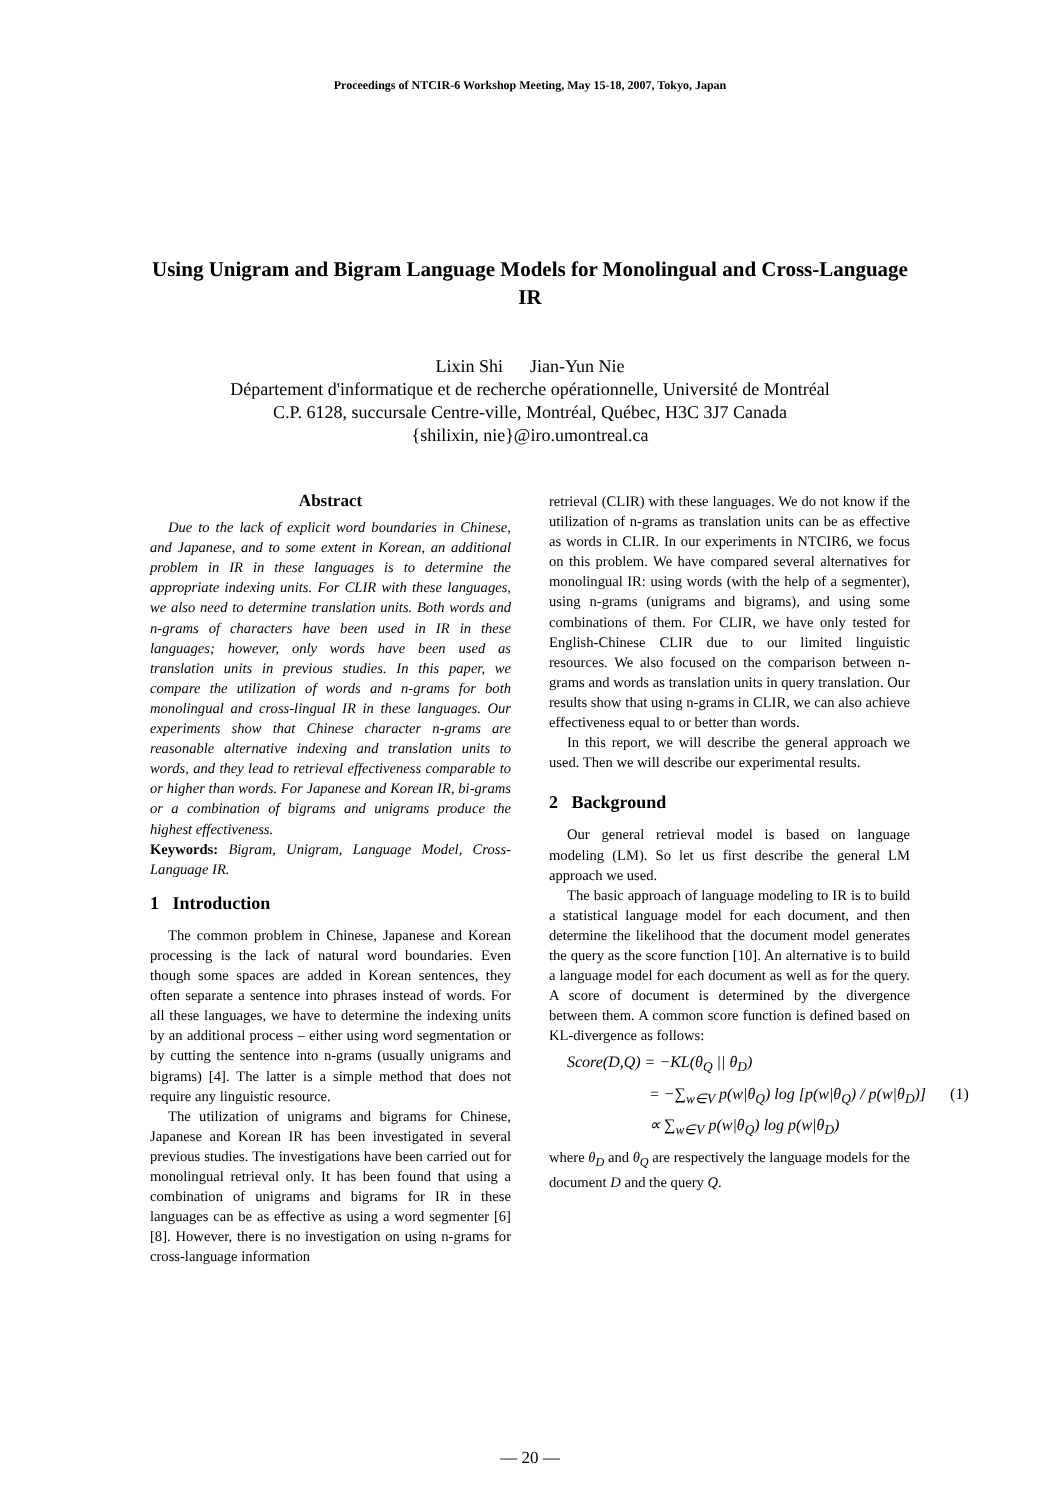Proceedings of NTCIR-6 Workshop Meeting, May 15-18, 2007, Tokyo, Japan
Using Unigram and Bigram Language Models for Monolingual and Cross-Language IR
Lixin Shi Jian-Yun Nie
Département d'informatique et de recherche opérationnelle, Université de Montréal
C.P. 6128, succursale Centre-ville, Montréal, Québec, H3C 3J7 Canada
{shilixin, nie}@iro.umontreal.ca
Abstract
Due to the lack of explicit word boundaries in Chinese, and Japanese, and to some extent in Korean, an additional problem in IR in these languages is to determine the appropriate indexing units. For CLIR with these languages, we also need to determine translation units. Both words and n-grams of characters have been used in IR in these languages; however, only words have been used as translation units in previous studies. In this paper, we compare the utilization of words and n-grams for both monolingual and cross-lingual IR in these languages. Our experiments show that Chinese character n-grams are reasonable alternative indexing and translation units to words, and they lead to retrieval effectiveness comparable to or higher than words. For Japanese and Korean IR, bi-grams or a combination of bigrams and unigrams produce the highest effectiveness.
Keywords: Bigram, Unigram, Language Model, Cross-Language IR.
1 Introduction
The common problem in Chinese, Japanese and Korean processing is the lack of natural word boundaries. Even though some spaces are added in Korean sentences, they often separate a sentence into phrases instead of words. For all these languages, we have to determine the indexing units by an additional process – either using word segmentation or by cutting the sentence into n-grams (usually unigrams and bigrams) [4]. The latter is a simple method that does not require any linguistic resource.
The utilization of unigrams and bigrams for Chinese, Japanese and Korean IR has been investigated in several previous studies. The investigations have been carried out for monolingual retrieval only. It has been found that using a combination of unigrams and bigrams for IR in these languages can be as effective as using a word segmenter [6] [8]. However, there is no investigation on using n-grams for cross-language information
retrieval (CLIR) with these languages. We do not know if the utilization of n-grams as translation units can be as effective as words in CLIR. In our experiments in NTCIR6, we focus on this problem. We have compared several alternatives for monolingual IR: using words (with the help of a segmenter), using n-grams (unigrams and bigrams), and using some combinations of them. For CLIR, we have only tested for English-Chinese CLIR due to our limited linguistic resources. We also focused on the comparison between n-grams and words as translation units in query translation. Our results show that using n-grams in CLIR, we can also achieve effectiveness equal to or better than words.
In this report, we will describe the general approach we used. Then we will describe our experimental results.
2 Background
Our general retrieval model is based on language modeling (LM). So let us first describe the general LM approach we used.
The basic approach of language modeling to IR is to build a statistical language model for each document, and then determine the likelihood that the document model generates the query as the score function [10]. An alternative is to build a language model for each document as well as for the query. A score of document is determined by the divergence between them. A common score function is defined based on KL-divergence as follows:
Score(D,Q) = −KL(θ<sub>Q</sub> || θ<sub>D</sub>)
= −∑<sub>w∈V</sub> p(w|θ<sub>Q</sub>) log [p(w|θ<sub>Q</sub>) / p(w|θ<sub>D</sub>)] (1)
∝ ∑<sub>w∈V</sub> p(w|θ<sub>Q</sub>) log p(w|θ<sub>D</sub>)
where θ<sub>D</sub> and θ<sub>Q</sub> are respectively the language models for the document D and the query Q.
— 20 —